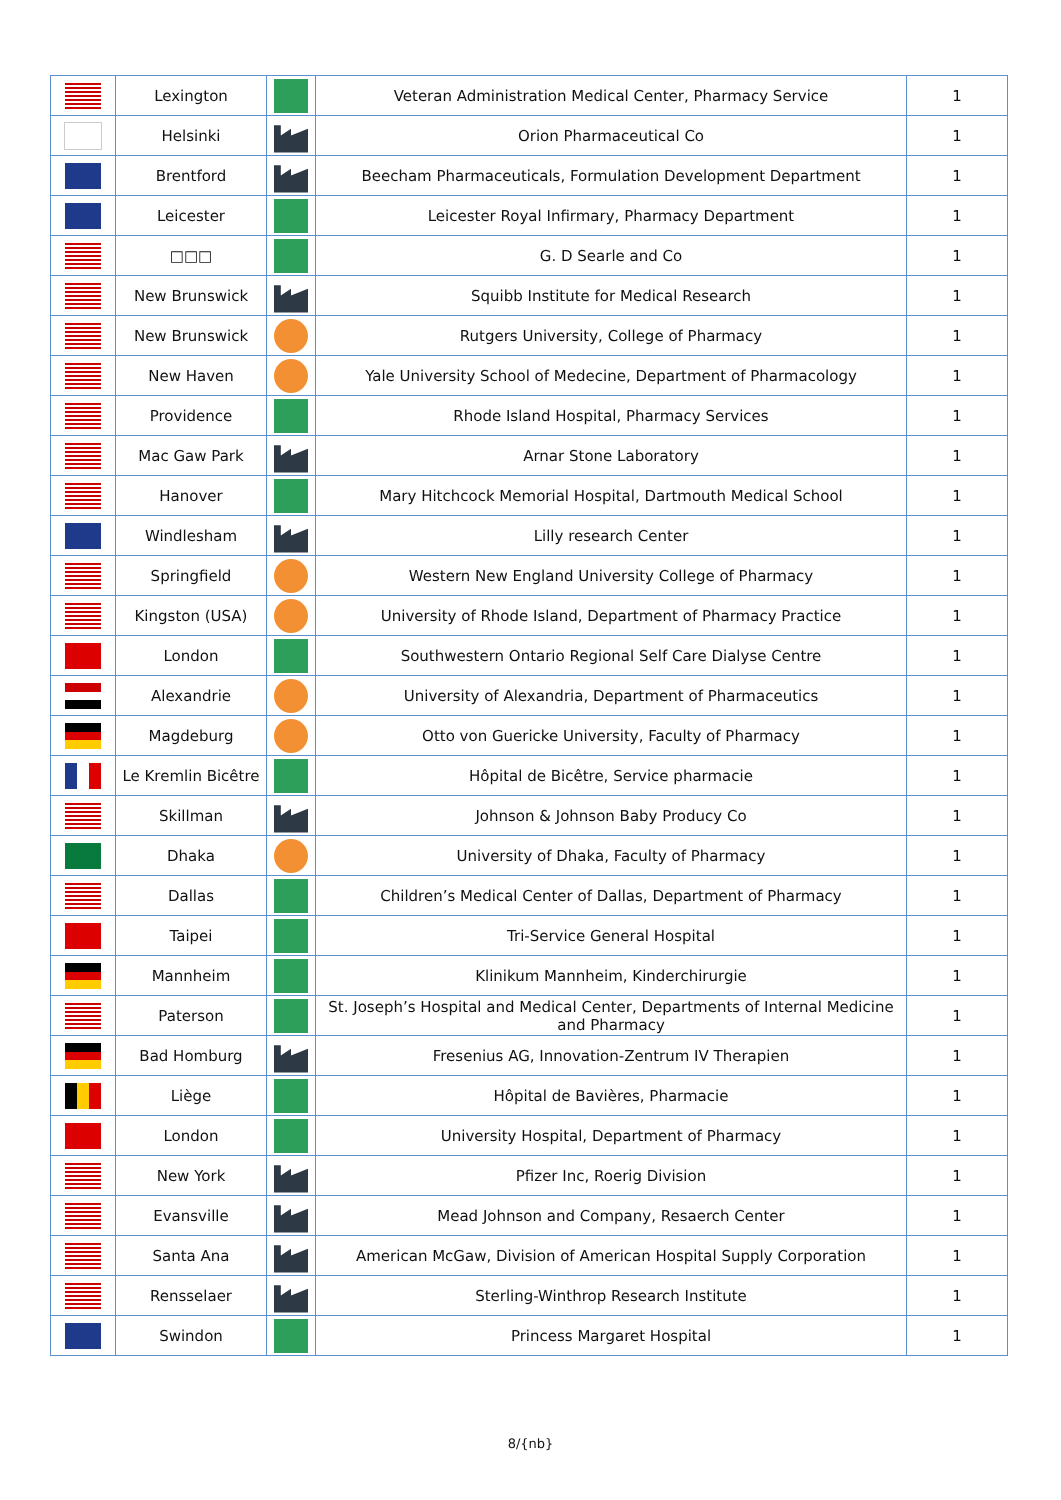| | Lexington | | Veteran Administration Medical Center, Pharmacy Service | 1 |
| | Helsinki | | Orion Pharmaceutical Co | 1 |
| | Brentford | | Beecham Pharmaceuticals, Formulation Development Department | 1 |
| | Leicester | | Leicester Royal Infirmary, Pharmacy Department | 1 |
| | □□□ | | G. D Searle and Co | 1 |
| | New Brunswick | | Squibb Institute for Medical Research | 1 |
| | New Brunswick | | Rutgers University, College of Pharmacy | 1 |
| | New Haven | | Yale University School of Medecine, Department of Pharmacology | 1 |
| | Providence | | Rhode Island Hospital, Pharmacy Services | 1 |
| | Mac Gaw Park | | Arnar Stone Laboratory | 1 |
| | Hanover | | Mary Hitchcock Memorial Hospital, Dartmouth Medical School | 1 |
| | Windlesham | | Lilly research Center | 1 |
| | Springfield | | Western New England University College of Pharmacy | 1 |
| | Kingston (USA) | | University of Rhode Island, Department of Pharmacy Practice | 1 |
| | London | | Southwestern Ontario Regional Self Care Dialyse Centre | 1 |
| | Alexandrie | | University of Alexandria, Department of Pharmaceutics | 1 |
| | Magdeburg | | Otto von Guericke University, Faculty of Pharmacy | 1 |
| | Le Kremlin Bicêtre | | Hôpital de Bicêtre, Service pharmacie | 1 |
| | Skillman | | Johnson & Johnson Baby Producy Co | 1 |
| | Dhaka | | University of Dhaka, Faculty of Pharmacy | 1 |
| | Dallas | | Children’s Medical Center of Dallas, Department of Pharmacy | 1 |
| | Taipei | | Tri-Service General Hospital | 1 |
| | Mannheim | | Klinikum Mannheim, Kinderchirurgie | 1 |
| | Paterson | | St. Joseph’s Hospital and Medical Center, Departments of Internal Medicine and Pharmacy | 1 |
| | Bad Homburg | | Fresenius AG, Innovation-Zentrum IV Therapien | 1 |
| | Liège | | Hôpital de Bavières, Pharmacie | 1 |
| | London | | University Hospital, Department of Pharmacy | 1 |
| | New York | | Pfizer Inc, Roerig Division | 1 |
| | Evansville | | Mead Johnson and Company, Resaerch Center | 1 |
| | Santa Ana | | American McGaw, Division of American Hospital Supply Corporation | 1 |
| | Rensselaer | | Sterling-Winthrop Research Institute | 1 |
| | Swindon | | Princess Margaret Hospital | 1 |
8/{nb}